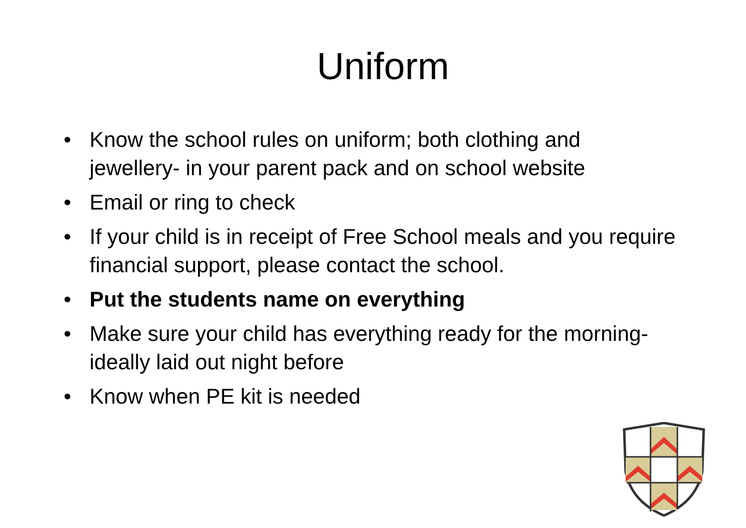Uniform
• Know the school rules on uniform; both clothing and jewellery- in your parent pack and on school website
• Email or ring to check
• If your child is in receipt of Free School meals and you require financial support, please contact the school.
• Put the students name on everything
• Make sure your child has everything ready for the morning- ideally laid out night before
• Know when PE kit is needed